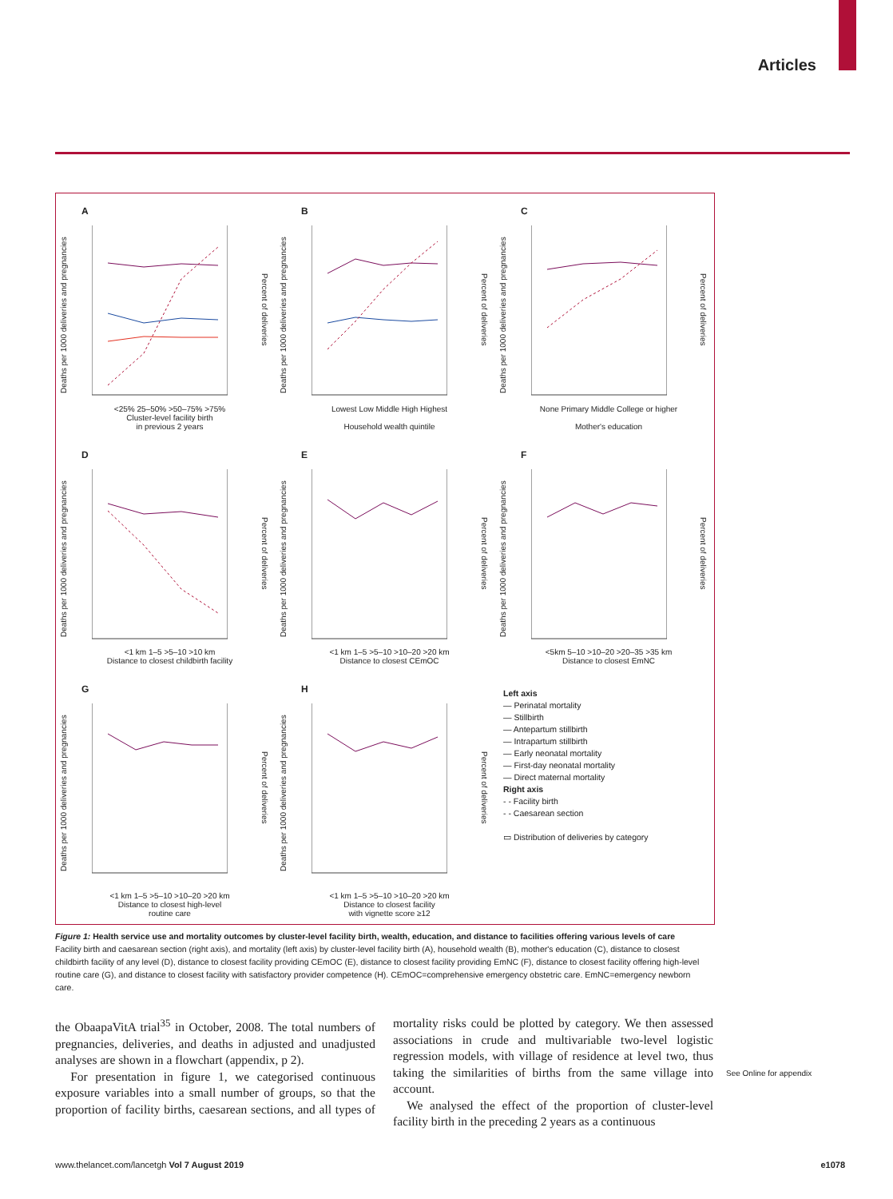Articles
A
Deaths per 1000 deliveries and pregnancies
Percent of deliveries
<25% 25–50% >50–75% >75%
Cluster-level facility birth
in previous 2 years
B
Deaths per 1000 deliveries and pregnancies
Percent of deliveries
Lowest Low Middle High Highest
Household wealth quintile
C
Deaths per 1000 deliveries and pregnancies
Percent of deliveries
None Primary Middle College or higher
Mother's education
D
Deaths per 1000 deliveries and pregnancies
Percent of deliveries
<1 km 1–5 >5–10 >10 km
Distance to closest childbirth facility
E
Deaths per 1000 deliveries and pregnancies
Percent of deliveries
<1 km 1–5 >5–10 >10–20 >20 km
Distance to closest CEmOC
F
Deaths per 1000 deliveries and pregnancies
Percent of deliveries
<5km 5–10 >10–20 >20–35 >35 km
Distance to closest EmNC
G
Deaths per 1000 deliveries and pregnancies
Percent of deliveries
<1 km 1–5 >5–10 >10–20 >20 km
Distance to closest high-level
routine care
H
Deaths per 1000 deliveries and pregnancies
Percent of deliveries
<1 km 1–5 >5–10 >10–20 >20 km
Distance to closest facility
with vignette score ≥12
Left axis
— Perinatal mortality
— Stillbirth
— Antepartum stillbirth
— Intrapartum stillbirth
— Early neonatal mortality
— First-day neonatal mortality
— Direct maternal mortality
Right axis
- - Facility birth
- - Caesarean section
▭ Distribution of deliveries by category
Figure 1: Health service use and mortality outcomes by cluster-level facility birth, wealth, education, and distance to facilities offering various levels of care
Facility birth and caesarean section (right axis), and mortality (left axis) by cluster-level facility birth (A), household wealth (B), mother's education (C), distance to closest childbirth facility of any level (D), distance to closest facility providing CEmOC (E), distance to closest facility providing EmNC (F), distance to closest facility offering high-level routine care (G), and distance to closest facility with satisfactory provider competence (H). CEmOC=comprehensive emergency obstetric care. EmNC=emergency newborn care.
the ObaapaVitA trial<sup>35</sup> in October, 2008. The total numbers of pregnancies, deliveries, and deaths in adjusted and unadjusted analyses are shown in a flowchart (appendix, p 2).
For presentation in figure 1, we categorised continuous exposure variables into a small number of groups, so that the proportion of facility births, caesarean sections, and all types of mortality risks could be plotted by category. We then assessed associations in crude and multivariable two-level logistic regression models, with village of residence at level two, thus taking the similarities of births from the same village into account.
We analysed the effect of the proportion of cluster-level facility birth in the preceding 2 years as a continuous
See Online for appendix
www.thelancet.com/lancetgh Vol 7 August 2019 e1078